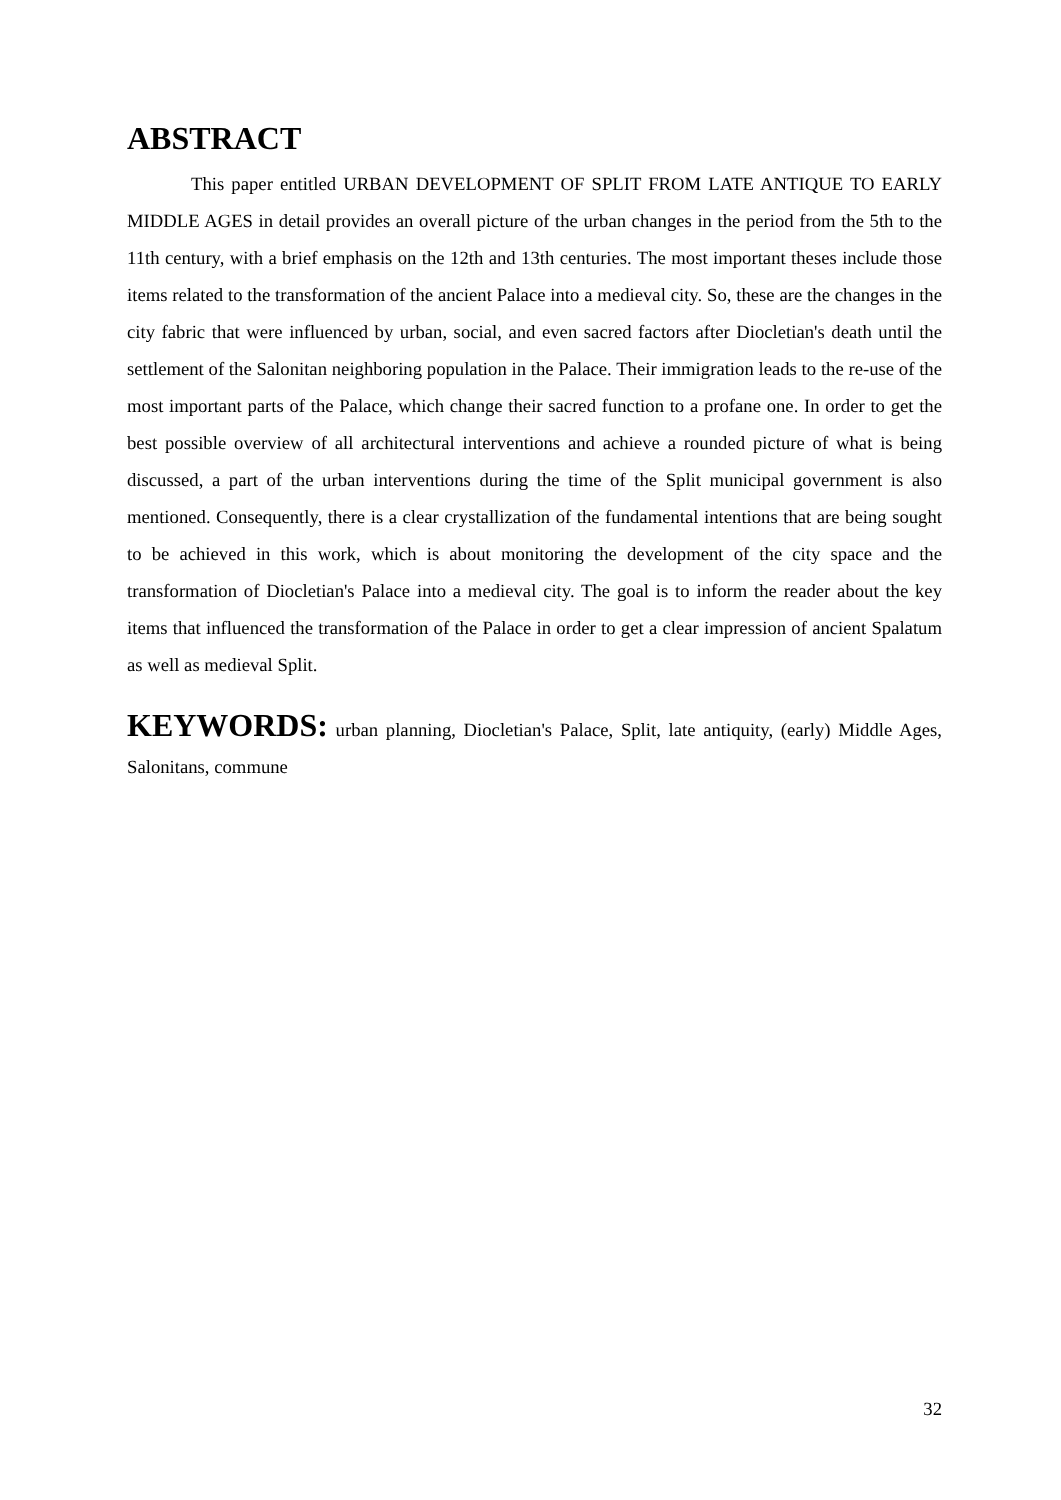ABSTRACT
This paper entitled URBAN DEVELOPMENT OF SPLIT FROM LATE ANTIQUE TO EARLY MIDDLE AGES in detail provides an overall picture of the urban changes in the period from the 5th to the 11th century, with a brief emphasis on the 12th and 13th centuries. The most important theses include those items related to the transformation of the ancient Palace into a medieval city. So, these are the changes in the city fabric that were influenced by urban, social, and even sacred factors after Diocletian's death until the settlement of the Salonitan neighboring population in the Palace. Their immigration leads to the re-use of the most important parts of the Palace, which change their sacred function to a profane one. In order to get the best possible overview of all architectural interventions and achieve a rounded picture of what is being discussed, a part of the urban interventions during the time of the Split municipal government is also mentioned. Consequently, there is a clear crystallization of the fundamental intentions that are being sought to be achieved in this work, which is about monitoring the development of the city space and the transformation of Diocletian's Palace into a medieval city. The goal is to inform the reader about the key items that influenced the transformation of the Palace in order to get a clear impression of ancient Spalatum as well as medieval Split.
KEYWORDS: urban planning, Diocletian's Palace, Split, late antiquity, (early) Middle Ages, Salonitans, commune
32